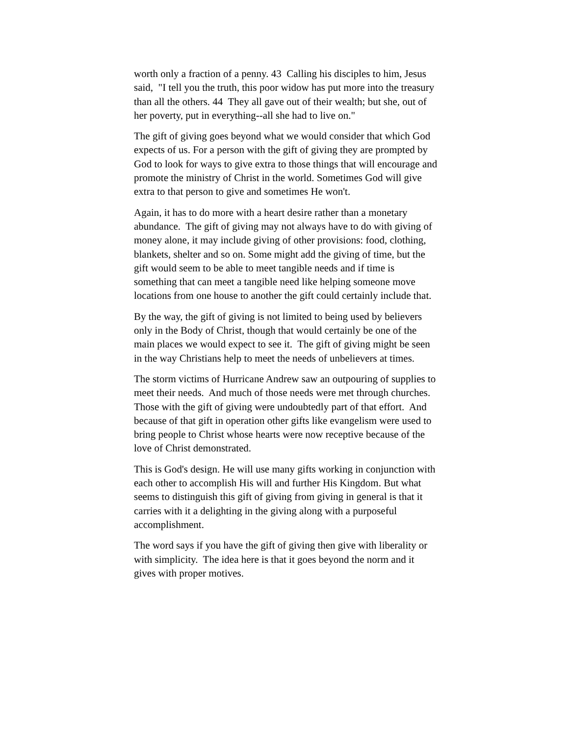worth only a fraction of a penny. 43 Calling his disciples to him, Jesus said, "I tell you the truth, this poor widow has put more into the treasury than all the others. 44 They all gave out of their wealth; but she, out of her poverty, put in everything--all she had to live on."
The gift of giving goes beyond what we would consider that which God expects of us. For a person with the gift of giving they are prompted by God to look for ways to give extra to those things that will encourage and promote the ministry of Christ in the world. Sometimes God will give extra to that person to give and sometimes He won't.
Again, it has to do more with a heart desire rather than a monetary abundance. The gift of giving may not always have to do with giving of money alone, it may include giving of other provisions: food, clothing, blankets, shelter and so on. Some might add the giving of time, but the gift would seem to be able to meet tangible needs and if time is something that can meet a tangible need like helping someone move locations from one house to another the gift could certainly include that.
By the way, the gift of giving is not limited to being used by believers only in the Body of Christ, though that would certainly be one of the main places we would expect to see it. The gift of giving might be seen in the way Christians help to meet the needs of unbelievers at times.
The storm victims of Hurricane Andrew saw an outpouring of supplies to meet their needs. And much of those needs were met through churches. Those with the gift of giving were undoubtedly part of that effort. And because of that gift in operation other gifts like evangelism were used to bring people to Christ whose hearts were now receptive because of the love of Christ demonstrated.
This is God's design. He will use many gifts working in conjunction with each other to accomplish His will and further His Kingdom. But what seems to distinguish this gift of giving from giving in general is that it carries with it a delighting in the giving along with a purposeful accomplishment.
The word says if you have the gift of giving then give with liberality or with simplicity. The idea here is that it goes beyond the norm and it gives with proper motives.